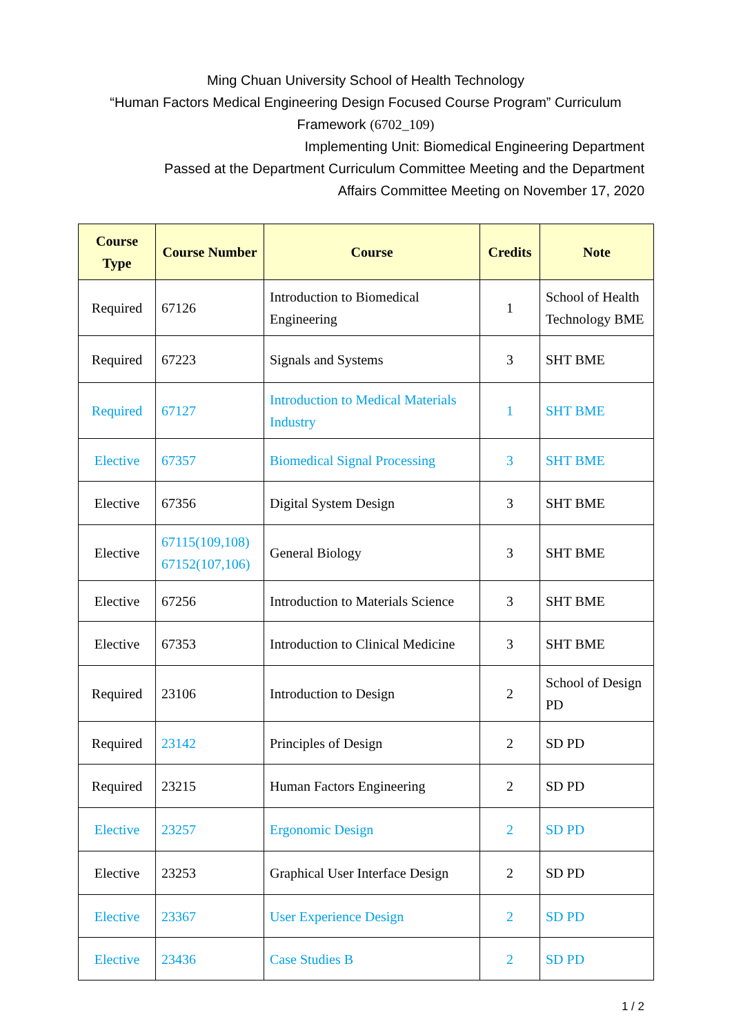Ming Chuan University School of Health Technology
“Human Factors Medical Engineering Design Focused Course Program” Curriculum Framework (6702_109)
Implementing Unit: Biomedical Engineering Department
Passed at the Department Curriculum Committee Meeting and the Department
Affairs Committee Meeting on November 17, 2020
| Course Type | Course Number | Course | Credits | Note |
| --- | --- | --- | --- | --- |
| Required | 67126 | Introduction to Biomedical Engineering | 1 | School of Health Technology BME |
| Required | 67223 | Signals and Systems | 3 | SHT BME |
| Required | 67127 | Introduction to Medical Materials Industry | 1 | SHT BME |
| Elective | 67357 | Biomedical Signal Processing | 3 | SHT BME |
| Elective | 67356 | Digital System Design | 3 | SHT BME |
| Elective | 67115(109,108) 67152(107,106) | General Biology | 3 | SHT BME |
| Elective | 67256 | Introduction to Materials Science | 3 | SHT BME |
| Elective | 67353 | Introduction to Clinical Medicine | 3 | SHT BME |
| Required | 23106 | Introduction to Design | 2 | School of Design PD |
| Required | 23142 | Principles of Design | 2 | SD PD |
| Required | 23215 | Human Factors Engineering | 2 | SD PD |
| Elective | 23257 | Ergonomic Design | 2 | SD PD |
| Elective | 23253 | Graphical User Interface Design | 2 | SD PD |
| Elective | 23367 | User Experience Design | 2 | SD PD |
| Elective | 23436 | Case Studies B | 2 | SD PD |
1 / 2